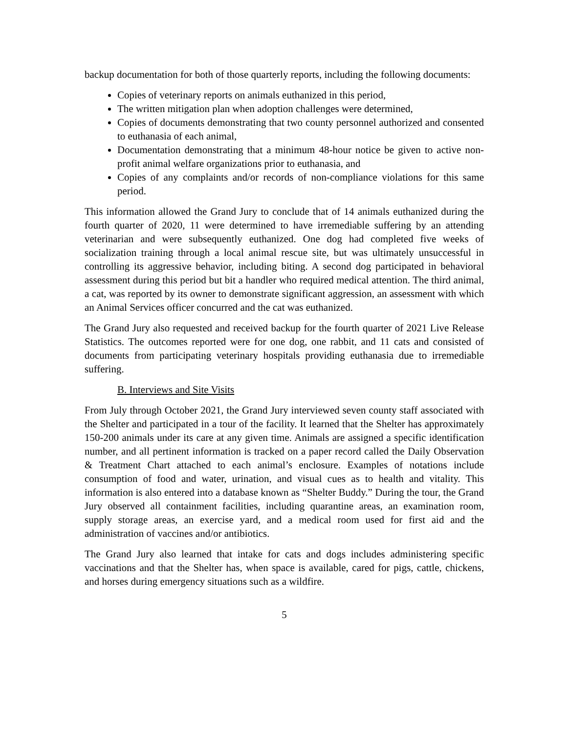backup documentation for both of those quarterly reports, including the following documents:
Copies of veterinary reports on animals euthanized in this period,
The written mitigation plan when adoption challenges were determined,
Copies of documents demonstrating that two county personnel authorized and consented to euthanasia of each animal,
Documentation demonstrating that a minimum 48-hour notice be given to active non-profit animal welfare organizations prior to euthanasia, and
Copies of any complaints and/or records of non-compliance violations for this same period.
This information allowed the Grand Jury to conclude that of 14 animals euthanized during the fourth quarter of 2020, 11 were determined to have irremediable suffering by an attending veterinarian and were subsequently euthanized. One dog had completed five weeks of socialization training through a local animal rescue site, but was ultimately unsuccessful in controlling its aggressive behavior, including biting. A second dog participated in behavioral assessment during this period but bit a handler who required medical attention. The third animal, a cat, was reported by its owner to demonstrate significant aggression, an assessment with which an Animal Services officer concurred and the cat was euthanized.
The Grand Jury also requested and received backup for the fourth quarter of 2021 Live Release Statistics. The outcomes reported were for one dog, one rabbit, and 11 cats and consisted of documents from participating veterinary hospitals providing euthanasia due to irremediable suffering.
B. Interviews and Site Visits
From July through October 2021, the Grand Jury interviewed seven county staff associated with the Shelter and participated in a tour of the facility. It learned that the Shelter has approximately 150-200 animals under its care at any given time. Animals are assigned a specific identification number, and all pertinent information is tracked on a paper record called the Daily Observation & Treatment Chart attached to each animal’s enclosure. Examples of notations include consumption of food and water, urination, and visual cues as to health and vitality. This information is also entered into a database known as “Shelter Buddy.” During the tour, the Grand Jury observed all containment facilities, including quarantine areas, an examination room, supply storage areas, an exercise yard, and a medical room used for first aid and the administration of vaccines and/or antibiotics.
The Grand Jury also learned that intake for cats and dogs includes administering specific vaccinations and that the Shelter has, when space is available, cared for pigs, cattle, chickens, and horses during emergency situations such as a wildfire.
5